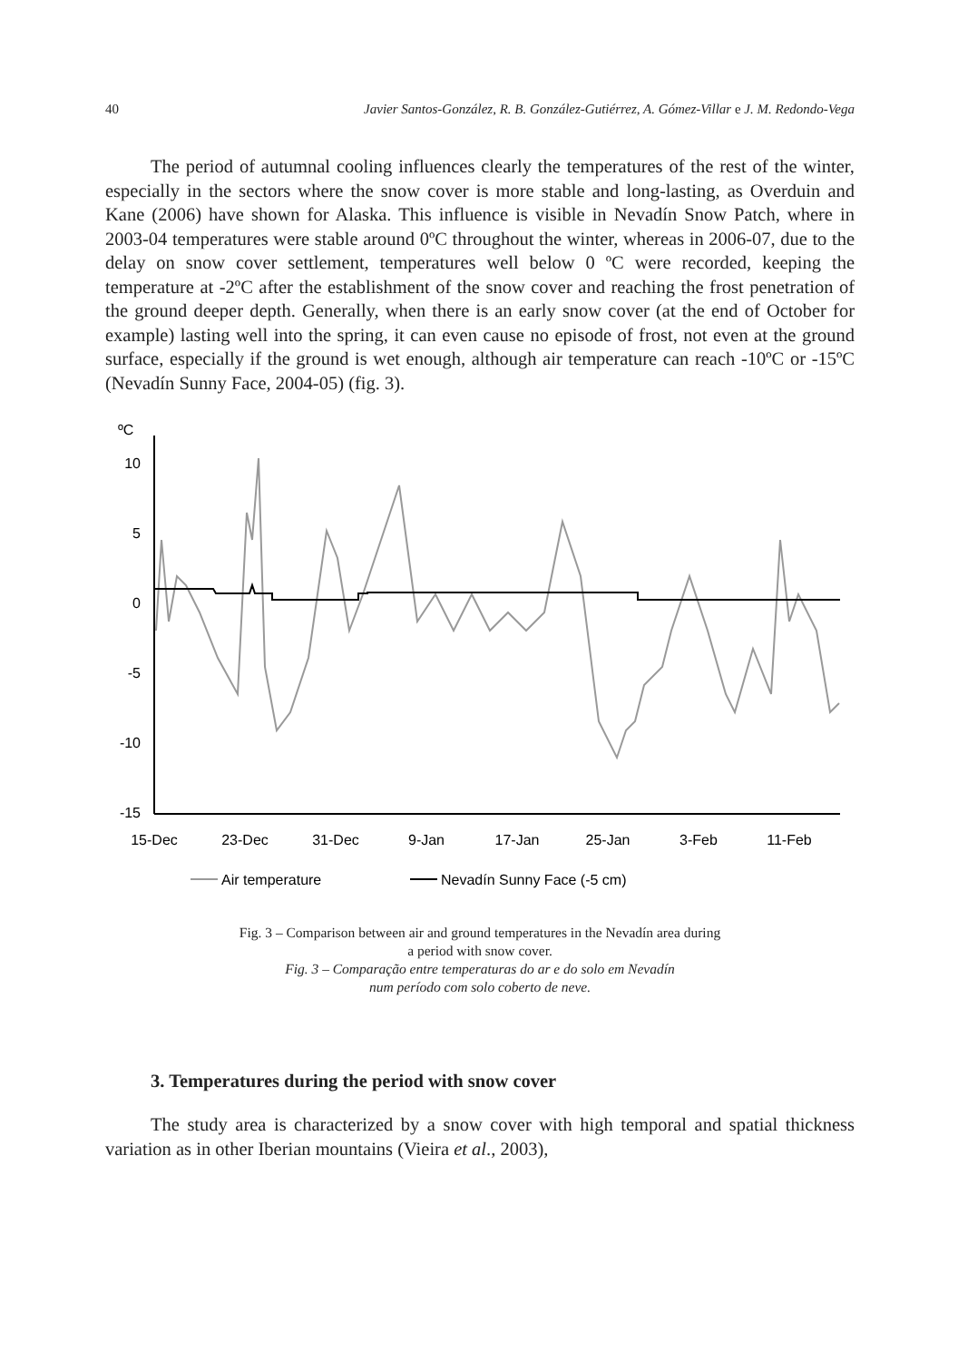40 Javier Santos-González, R. B. González-Gutiérrez, A. Gómez-Villar e J. M. Redondo-Vega
The period of autumnal cooling influences clearly the temperatures of the rest of the winter, especially in the sectors where the snow cover is more stable and long-lasting, as Overduin and Kane (2006) have shown for Alaska. This influence is visible in Nevadín Snow Patch, where in 2003-04 temperatures were stable around 0ºC throughout the winter, whereas in 2006-07, due to the delay on snow cover settlement, temperatures well below 0 ºC were recorded, keeping the temperature at -2ºC after the establishment of the snow cover and reaching the frost penetration of the ground deeper depth. Generally, when there is an early snow cover (at the end of October for example) lasting well into the spring, it can even cause no episode of frost, not even at the ground surface, especially if the ground is wet enough, although air temperature can reach -10ºC or -15ºC (Nevadín Sunny Face, 2004-05) (fig. 3).
ºC
10
5
0
-5
-10
-15
15-Dec
23-Dec
31-Dec
9-Jan
17-Jan
25-Jan
3-Feb
11-Feb
Air temperature
Nevadín Sunny Face (-5 cm)
Fig. 3 – Comparison between air and ground temperatures in the Nevadín area during
a period with snow cover.
Fig. 3 – Comparação entre temperaturas do ar e do solo em Nevadín
num período com solo coberto de neve.
3. Temperatures during the period with snow cover
The study area is characterized by a snow cover with high temporal and spatial thickness variation as in other Iberian mountains (Vieira et al., 2003),